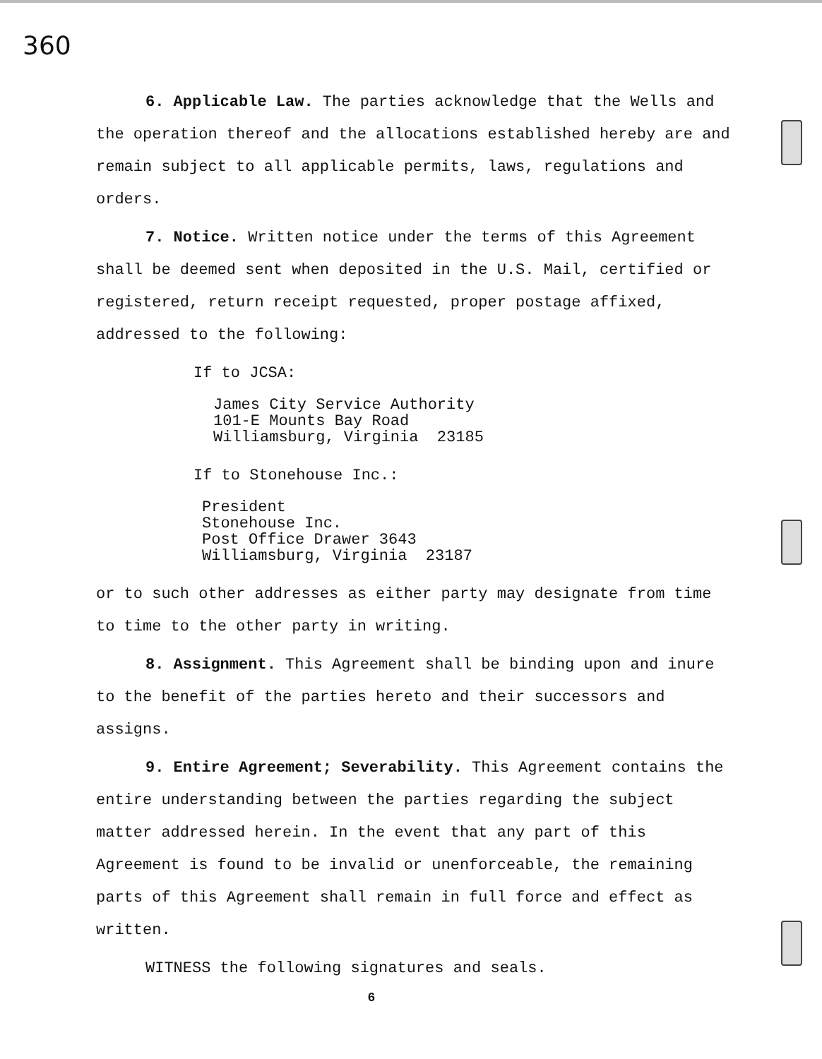360
6. Applicable Law. The parties acknowledge that the Wells and the operation thereof and the allocations established hereby are and remain subject to all applicable permits, laws, regulations and orders.
7. Notice. Written notice under the terms of this Agreement shall be deemed sent when deposited in the U.S. Mail, certified or registered, return receipt requested, proper postage affixed, addressed to the following:
If to JCSA:
James City Service Authority
101-E Mounts Bay Road
Williamsburg, Virginia 23185
If to Stonehouse Inc.:
President
Stonehouse Inc.
Post Office Drawer 3643
Williamsburg, Virginia 23187
or to such other addresses as either party may designate from time to time to the other party in writing.
8. Assignment. This Agreement shall be binding upon and inure to the benefit of the parties hereto and their successors and assigns.
9. Entire Agreement; Severability. This Agreement contains the entire understanding between the parties regarding the subject matter addressed herein. In the event that any part of this Agreement is found to be invalid or unenforceable, the remaining parts of this Agreement shall remain in full force and effect as written.
WITNESS the following signatures and seals.
6